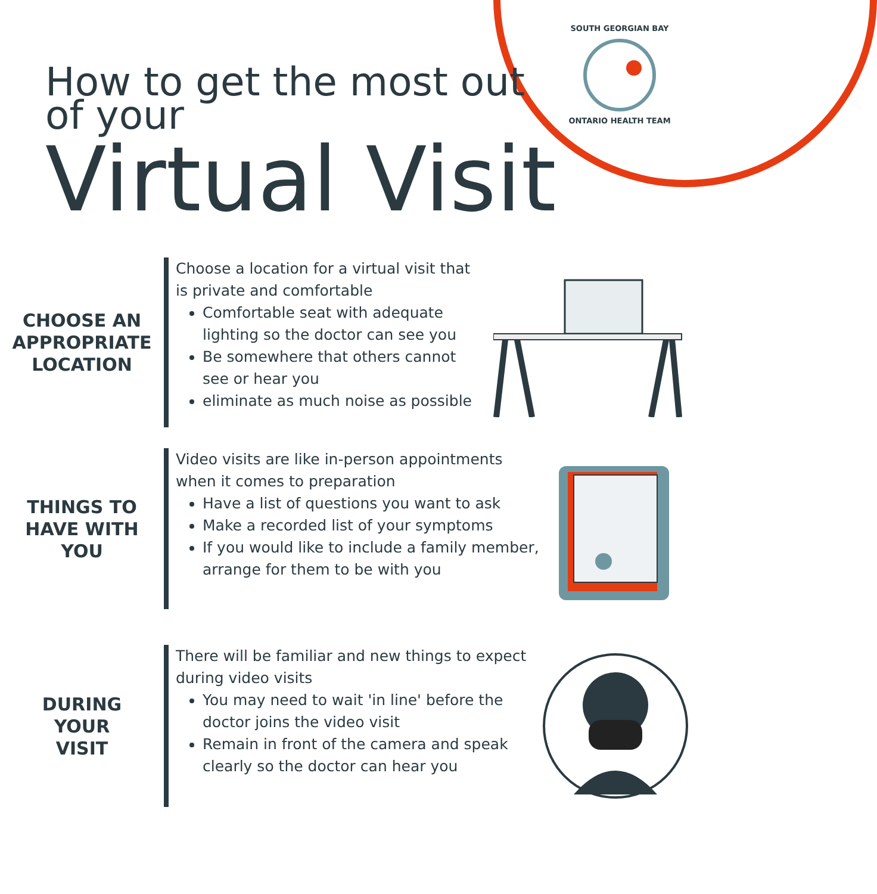SOUTH GEORGIAN BAY
ONTARIO HEALTH TEAM
How to get the most out
of your
Virtual Visit
CHOOSE AN
APPROPRIATE
LOCATION
Choose a location for a virtual visit that is private and comfortable
Comfortable seat with adequate lighting so the doctor can see you
Be somewhere that others cannot see or hear you
eliminate as much noise as possible
THINGS TO
HAVE WITH
YOU
Video visits are like in-person appointments when it comes to preparation
Have a list of questions you want to ask
Make a recorded list of your symptoms
If you would like to include a family member, arrange for them to be with you
DURING
YOUR
VISIT
There will be familiar and new things to expect during video visits
You may need to wait 'in line' before the doctor joins the video visit
Remain in front of the camera and speak clearly so the doctor can hear you